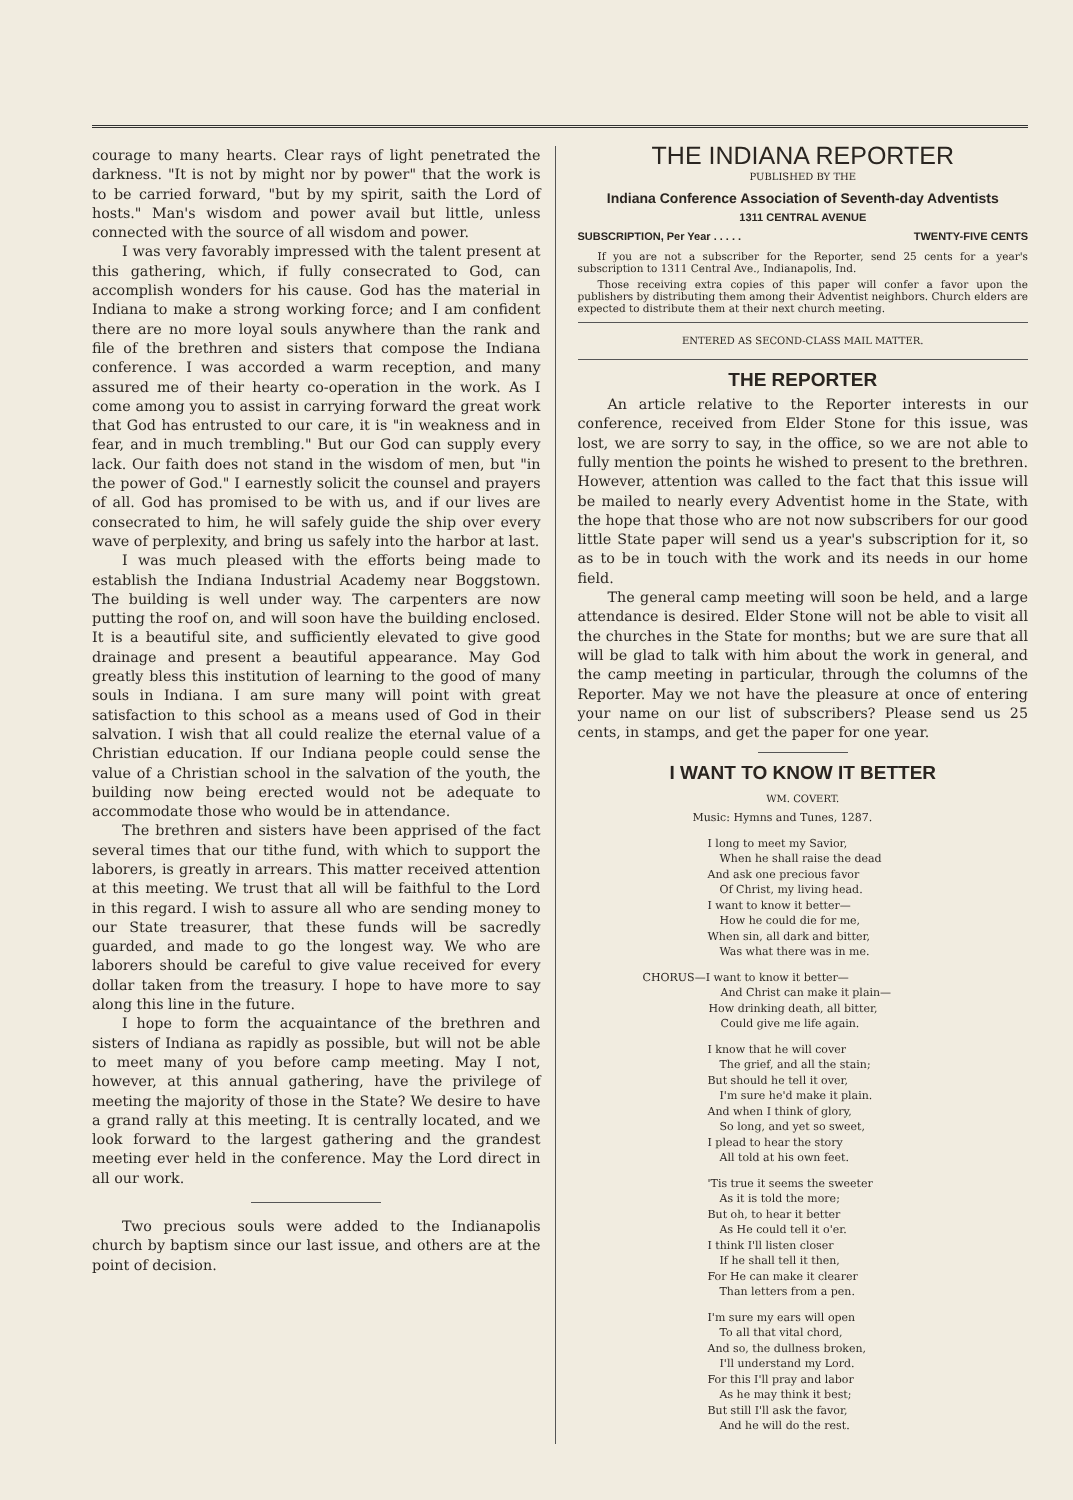courage to many hearts. Clear rays of light penetrated the darkness. "It is not by might nor by power" that the work is to be carried forward, "but by my spirit, saith the Lord of hosts." Man's wisdom and power avail but little, unless connected with the source of all wisdom and power.
I was very favorably impressed with the talent present at this gathering, which, if fully consecrated to God, can accomplish wonders for his cause. God has the material in Indiana to make a strong working force; and I am confident there are no more loyal souls anywhere than the rank and file of the brethren and sisters that compose the Indiana conference. I was accorded a warm reception, and many assured me of their hearty co-operation in the work. As I come among you to assist in carrying forward the great work that God has entrusted to our care, it is "in weakness and in fear, and in much trembling." But our God can supply every lack. Our faith does not stand in the wisdom of men, but "in the power of God." I earnestly solicit the counsel and prayers of all. God has promised to be with us, and if our lives are consecrated to him, he will safely guide the ship over every wave of perplexity, and bring us safely into the harbor at last.
I was much pleased with the efforts being made to establish the Indiana Industrial Academy near Boggstown. The building is well under way. The carpenters are now putting the roof on, and will soon have the building enclosed. It is a beautiful site, and sufficiently elevated to give good drainage and present a beautiful appearance. May God greatly bless this institution of learning to the good of many souls in Indiana. I am sure many will point with great satisfaction to this school as a means used of God in their salvation. I wish that all could realize the eternal value of a Christian education. If our Indiana people could sense the value of a Christian school in the salvation of the youth, the building now being erected would not be adequate to accommodate those who would be in attendance.
The brethren and sisters have been apprised of the fact several times that our tithe fund, with which to support the laborers, is greatly in arrears. This matter received attention at this meeting. We trust that all will be faithful to the Lord in this regard. I wish to assure all who are sending money to our State treasurer, that these funds will be sacredly guarded, and made to go the longest way. We who are laborers should be careful to give value received for every dollar taken from the treasury. I hope to have more to say along this line in the future.
I hope to form the acquaintance of the brethren and sisters of Indiana as rapidly as possible, but will not be able to meet many of you before camp meeting. May I not, however, at this annual gathering, have the privilege of meeting the majority of those in the State? We desire to have a grand rally at this meeting. It is centrally located, and we look forward to the largest gathering and the grandest meeting ever held in the conference. May the Lord direct in all our work.
Two precious souls were added to the Indianapolis church by baptism since our last issue, and others are at the point of decision.
THE INDIANA REPORTER
PUBLISHED BY THE
Indiana Conference Association of Seventh-day Adventists
1311 CENTRAL AVENUE
SUBSCRIPTION, Per Year . . . . . TWENTY-FIVE CENTS
If you are not a subscriber for the Reporter, send 25 cents for a year's subscription to 1311 Central Ave., Indianapolis, Ind.
Those receiving extra copies of this paper will confer a favor upon the publishers by distributing them among their Adventist neighbors. Church elders are expected to distribute them at their next church meeting.
ENTERED AS SECOND-CLASS MAIL MATTER.
THE REPORTER
An article relative to the Reporter interests in our conference, received from Elder Stone for this issue, was lost, we are sorry to say, in the office, so we are not able to fully mention the points he wished to present to the brethren. However, attention was called to the fact that this issue will be mailed to nearly every Adventist home in the State, with the hope that those who are not now subscribers for our good little State paper will send us a year's subscription for it, so as to be in touch with the work and its needs in our home field.
The general camp meeting will soon be held, and a large attendance is desired. Elder Stone will not be able to visit all the churches in the State for months; but we are sure that all will be glad to talk with him about the work in general, and the camp meeting in particular, through the columns of the Reporter. May we not have the pleasure at once of entering your name on our list of subscribers? Please send us 25 cents, in stamps, and get the paper for one year.
I WANT TO KNOW IT BETTER
WM. COVERT.
Music: Hymns and Tunes, 1287.
I long to meet my Savior,
When he shall raise the dead
And ask one precious favor
Of Christ, my living head.
I want to know it better—
How he could die for me,
When sin, all dark and bitter,
Was what there was in me.
CHORUS—I want to know it better—
And Christ can make it plain—
How drinking death, all bitter,
Could give me life again.
I know that he will cover
The grief, and all the stain;
But should he tell it over,
I'm sure he'd make it plain.
And when I think of glory,
So long, and yet so sweet,
I plead to hear the story
All told at his own feet.
'Tis true it seems the sweeter
As it is told the more;
But oh, to hear it better
As He could tell it o'er.
I think I'll listen closer
If he shall tell it then,
For He can make it clearer
Than letters from a pen.
I'm sure my ears will open
To all that vital chord,
And so, the dullness broken,
I'll understand my Lord.
For this I'll pray and labor
As he may think it best;
But still I'll ask the favor,
And he will do the rest.